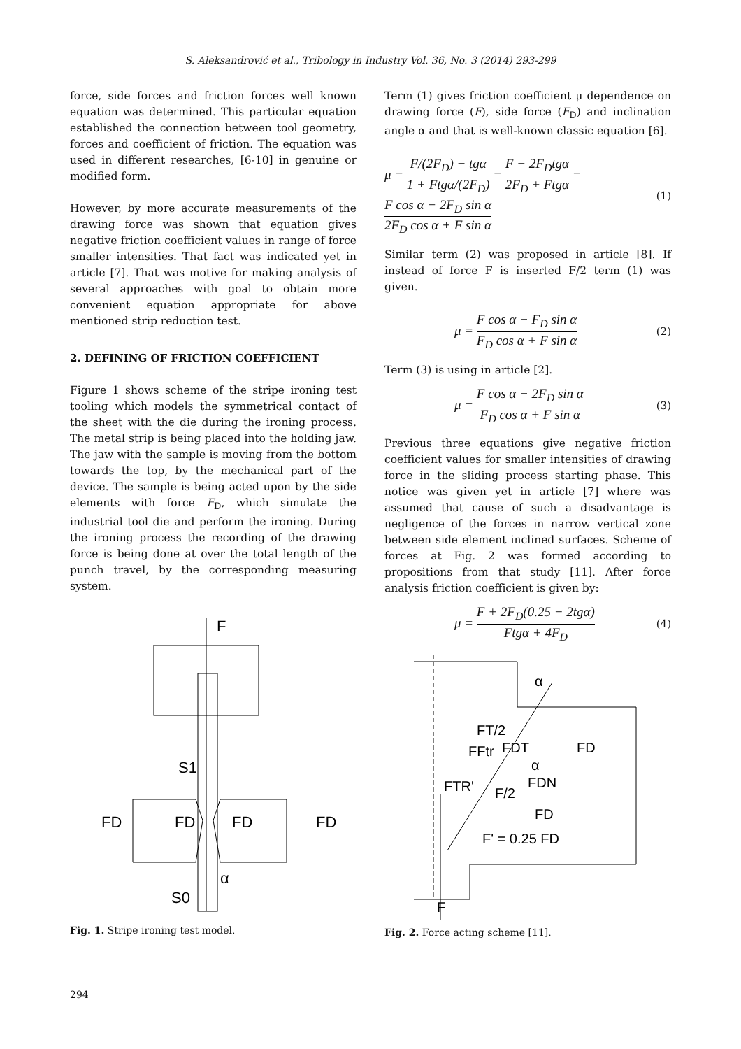S. Aleksandrović et al., Tribology in Industry Vol. 36, No. 3 (2014) 293-299
force, side forces and friction forces well known equation was determined. This particular equation established the connection between tool geometry, forces and coefficient of friction. The equation was used in different researches, [6-10] in genuine or modified form.
However, by more accurate measurements of the drawing force was shown that equation gives negative friction coefficient values in range of force smaller intensities. That fact was indicated yet in article [7]. That was motive for making analysis of several approaches with goal to obtain more convenient equation appropriate for above mentioned strip reduction test.
2. DEFINING OF FRICTION COEFFICIENT
Figure 1 shows scheme of the stripe ironing test tooling which models the symmetrical contact of the sheet with the die during the ironing process. The metal strip is being placed into the holding jaw. The jaw with the sample is moving from the bottom towards the top, by the mechanical part of the device. The sample is being acted upon by the side elements with force F<sub>D</sub>, which simulate the industrial tool die and perform the ironing. During the ironing process the recording of the drawing force is being done at over the total length of the punch travel, by the corresponding measuring system.
F
S1
FD
FD
FD
FD
α
S0
Fig. 1. Stripe ironing test model.
Term (1) gives friction coefficient μ dependence on drawing force (F), side force (F<sub>D</sub>) and inclination angle α and that is well-known classic equation [6].
μ = F/(2F<sub>D</sub>) − tgα 1 + Ftgα/(2F<sub>D</sub>) = F − 2F<sub>D</sub>tgα 2F<sub>D</sub> + Ftgα =
F cos α − 2F<sub>D</sub> sin α 2F<sub>D</sub> cos α + F sin α
(1)
Similar term (2) was proposed in article [8]. If instead of force F is inserted F/2 term (1) was given.
μ = F cos α − F<sub>D</sub> sin α F<sub>D</sub> cos α + F sin α
(2)
Term (3) is using in article [2].
μ = F cos α − 2F<sub>D</sub> sin α F<sub>D</sub> cos α + F sin α
(3)
Previous three equations give negative friction coefficient values for smaller intensities of drawing force in the sliding process starting phase. This notice was given yet in article [7] where was assumed that cause of such a disadvantage is negligence of the forces in narrow vertical zone between side element inclined surfaces. Scheme of forces at Fig. 2 was formed according to propositions from that study [11]. After force analysis friction coefficient is given by:
μ = F + 2F<sub>D</sub>(0.25 − 2tgα) Ftgα + 4F<sub>D</sub>
(4)
α
FT/2
FFtr
FDT
FD
α
FDN
FTR'
F/2
FD
F' = 0.25 FD
F
Fig. 2. Force acting scheme [11].
294